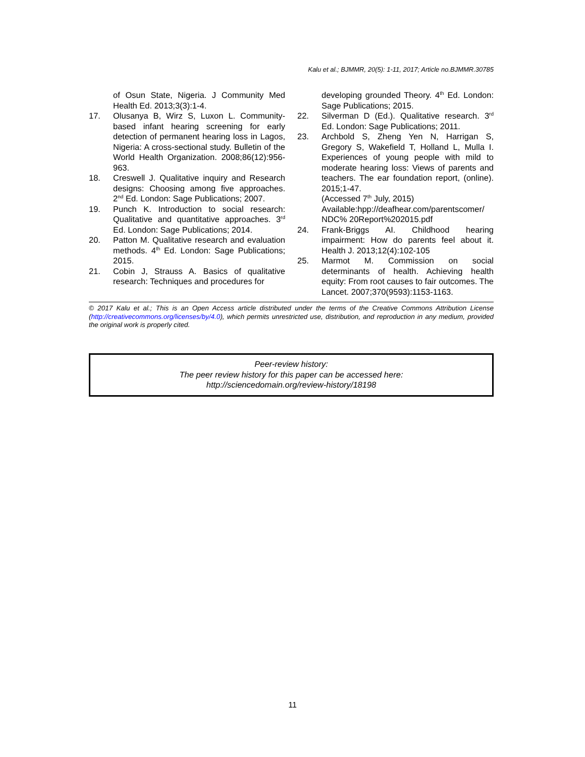Kalu et al.; BJMMR, 20(5): 1-11, 2017; Article no.BJMMR.30785
of Osun State, Nigeria. J Community Med Health Ed. 2013;3(3):1-4.
17. Olusanya B, Wirz S, Luxon L. Community-based infant hearing screening for early detection of permanent hearing loss in Lagos, Nigeria: A cross-sectional study. Bulletin of the World Health Organization. 2008;86(12):956-963.
18. Creswell J. Qualitative inquiry and Research designs: Choosing among five approaches. 2<sup>nd</sup> Ed. London: Sage Publications; 2007.
19. Punch K. Introduction to social research: Qualitative and quantitative approaches. 3<sup>rd</sup> Ed. London: Sage Publications; 2014.
20. Patton M. Qualitative research and evaluation methods. 4<sup>th</sup> Ed. London: Sage Publications; 2015.
21. Cobin J, Strauss A. Basics of qualitative research: Techniques and procedures for
developing grounded Theory. 4<sup>th</sup> Ed. London: Sage Publications; 2015.
22. Silverman D (Ed.). Qualitative research. 3<sup>rd</sup> Ed. London: Sage Publications; 2011.
23. Archbold S, Zheng Yen N, Harrigan S, Gregory S, Wakefield T, Holland L, Mulla I. Experiences of young people with mild to moderate hearing loss: Views of parents and teachers. The ear foundation report, (online). 2015;1-47.
(Accessed 7<sup>th</sup> July, 2015)
Available:hpp://deafhear.com/parentscomer/ NDC% 20Report%202015.pdf
24. Frank-Briggs AI. Childhood hearing impairment: How do parents feel about it. Health J. 2013;12(4):102-105
25. Marmot M. Commission on social determinants of health. Achieving health equity: From root causes to fair outcomes. The Lancet. 2007;370(9593):1153-1163.
© 2017 Kalu et al.; This is an Open Access article distributed under the terms of the Creative Commons Attribution License (http://creativecommons.org/licenses/by/4.0), which permits unrestricted use, distribution, and reproduction in any medium, provided the original work is properly cited.
Peer-review history:
The peer review history for this paper can be accessed here:
http://sciencedomain.org/review-history/18198
11